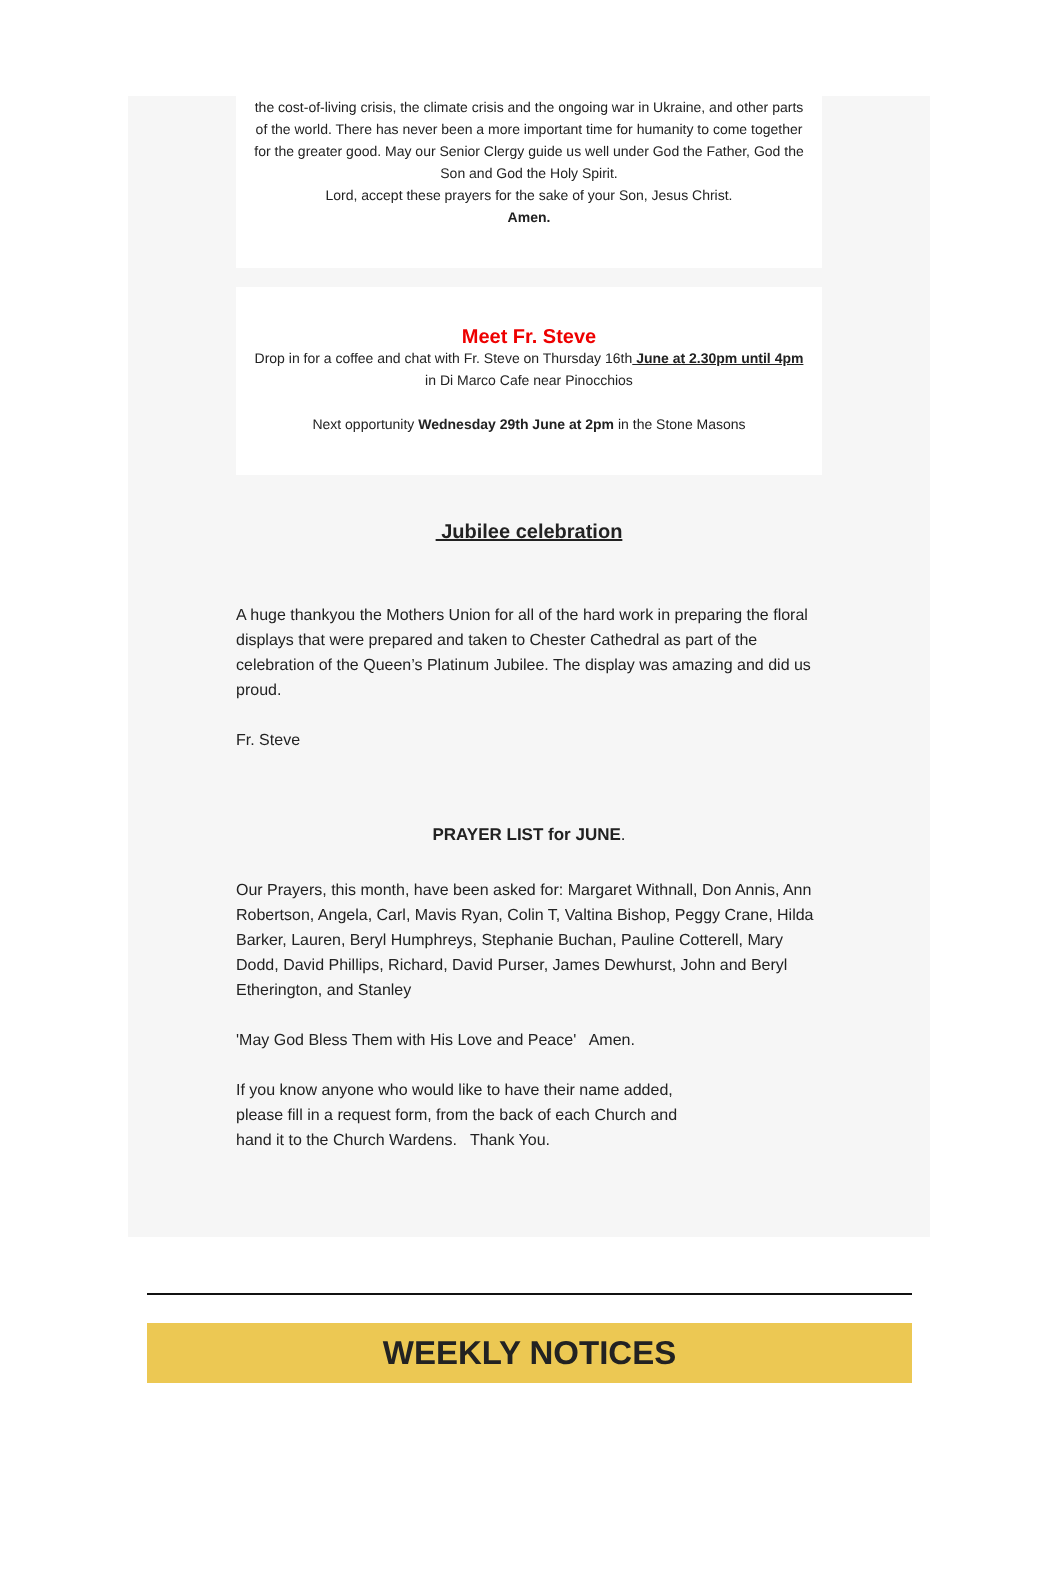the cost-of-living crisis, the climate crisis and the ongoing war in Ukraine, and other parts of the world. There has never been a more important time for humanity to come together for the greater good. May our Senior Clergy guide us well under God the Father, God the Son and God the Holy Spirit.
Lord, accept these prayers for the sake of your Son, Jesus Christ.
Amen.
Meet Fr. Steve
Drop in for a coffee and chat with Fr. Steve on Thursday 16th June at 2.30pm until 4pm in Di Marco Cafe near Pinocchios
Next opportunity Wednesday 29th June at 2pm in the Stone Masons
Jubilee celebration
A huge thankyou the Mothers Union for all of the hard work in preparing the floral displays that were prepared and taken to Chester Cathedral as part of the celebration of the Queen’s Platinum Jubilee. The display was amazing and did us proud.
Fr. Steve
PRAYER LIST for JUNE.
Our Prayers, this month, have been asked for: Margaret Withnall, Don Annis, Ann Robertson, Angela, Carl, Mavis Ryan, Colin T, Valtina Bishop, Peggy Crane, Hilda Barker, Lauren, Beryl Humphreys, Stephanie Buchan, Pauline Cotterell, Mary Dodd, David Phillips, Richard, David Purser, James Dewhurst, John and Beryl Etherington, and Stanley
'May God Bless Them with His Love and Peace' Amen.
If you know anyone who would like to have their name added, please fill in a request form, from the back of each Church and hand it to the Church Wardens. Thank You.
WEEKLY NOTICES